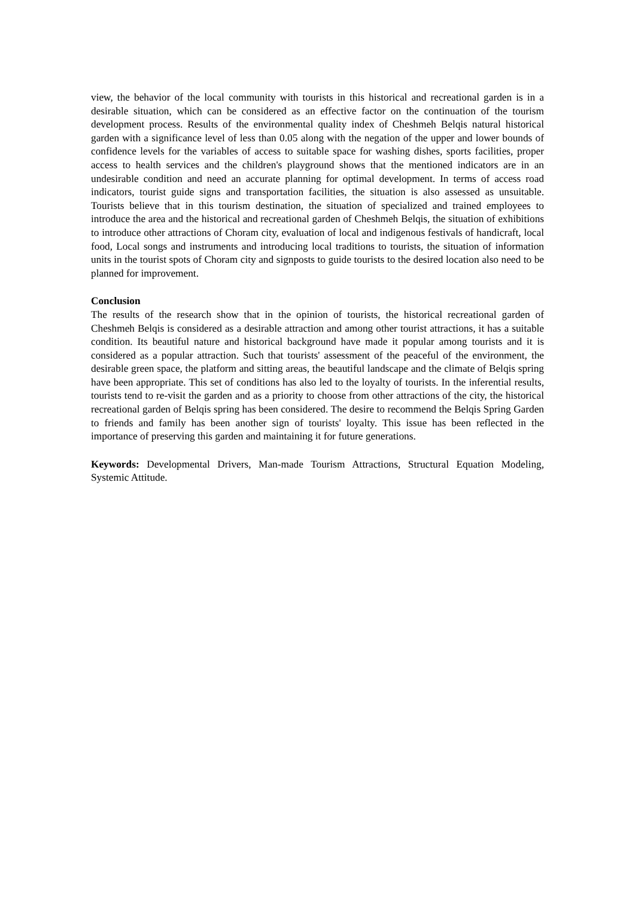view, the behavior of the local community with tourists in this historical and recreational garden is in a desirable situation, which can be considered as an effective factor on the continuation of the tourism development process. Results of the environmental quality index of Cheshmeh Belqis natural historical garden with a significance level of less than 0.05 along with the negation of the upper and lower bounds of confidence levels for the variables of access to suitable space for washing dishes, sports facilities, proper access to health services and the children's playground shows that the mentioned indicators are in an undesirable condition and need an accurate planning for optimal development. In terms of access road indicators, tourist guide signs and transportation facilities, the situation is also assessed as unsuitable. Tourists believe that in this tourism destination, the situation of specialized and trained employees to introduce the area and the historical and recreational garden of Cheshmeh Belqis, the situation of exhibitions to introduce other attractions of Choram city, evaluation of local and indigenous festivals of handicraft, local food, Local songs and instruments and introducing local traditions to tourists, the situation of information units in the tourist spots of Choram city and signposts to guide tourists to the desired location also need to be planned for improvement.
Conclusion
The results of the research show that in the opinion of tourists, the historical recreational garden of Cheshmeh Belqis is considered as a desirable attraction and among other tourist attractions, it has a suitable condition. Its beautiful nature and historical background have made it popular among tourists and it is considered as a popular attraction. Such that tourists' assessment of the peaceful of the environment, the desirable green space, the platform and sitting areas, the beautiful landscape and the climate of Belqis spring have been appropriate. This set of conditions has also led to the loyalty of tourists. In the inferential results, tourists tend to re-visit the garden and as a priority to choose from other attractions of the city, the historical recreational garden of Belqis spring has been considered. The desire to recommend the Belqis Spring Garden to friends and family has been another sign of tourists' loyalty. This issue has been reflected in the importance of preserving this garden and maintaining it for future generations.
Keywords: Developmental Drivers, Man-made Tourism Attractions, Structural Equation Modeling, Systemic Attitude.